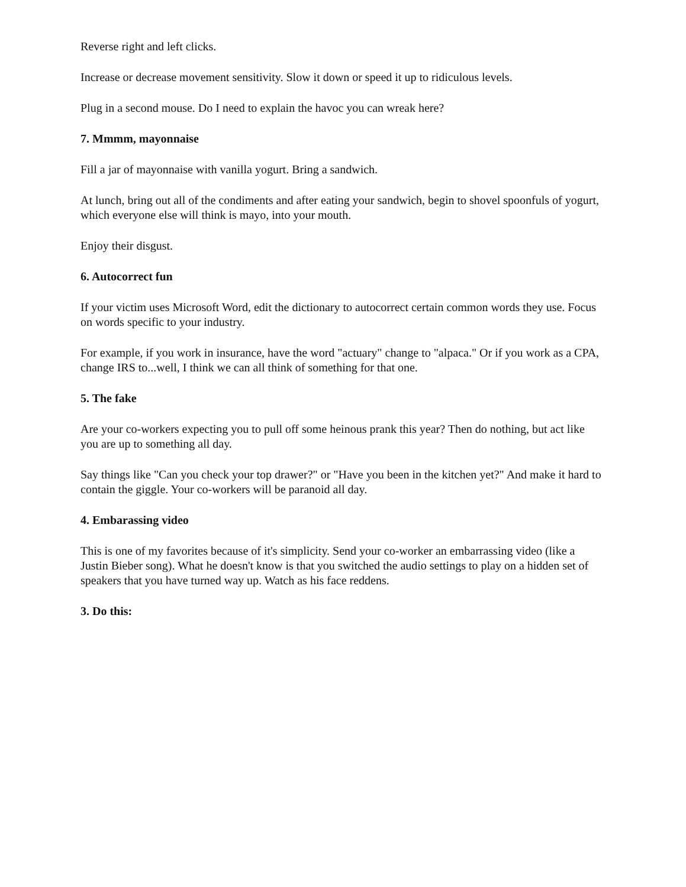Reverse right and left clicks.
Increase or decrease movement sensitivity. Slow it down or speed it up to ridiculous levels.
Plug in a second mouse. Do I need to explain the havoc you can wreak here?
7. Mmmm, mayonnaise
Fill a jar of mayonnaise with vanilla yogurt. Bring a sandwich.
At lunch, bring out all of the condiments and after eating your sandwich, begin to shovel spoonfuls of yogurt, which everyone else will think is mayo, into your mouth.
Enjoy their disgust.
6. Autocorrect fun
If your victim uses Microsoft Word, edit the dictionary to autocorrect certain common words they use. Focus on words specific to your industry.
For example, if you work in insurance, have the word "actuary" change to "alpaca." Or if you work as a CPA, change IRS to...well, I think we can all think of something for that one.
5. The fake
Are your co-workers expecting you to pull off some heinous prank this year? Then do nothing, but act like you are up to something all day.
Say things like "Can you check your top drawer?" or "Have you been in the kitchen yet?" And make it hard to contain the giggle. Your co-workers will be paranoid all day.
4. Embarassing video
This is one of my favorites because of it's simplicity. Send your co-worker an embarrassing video (like a Justin Bieber song). What he doesn't know is that you switched the audio settings to play on a hidden set of speakers that you have turned way up. Watch as his face reddens.
3. Do this: